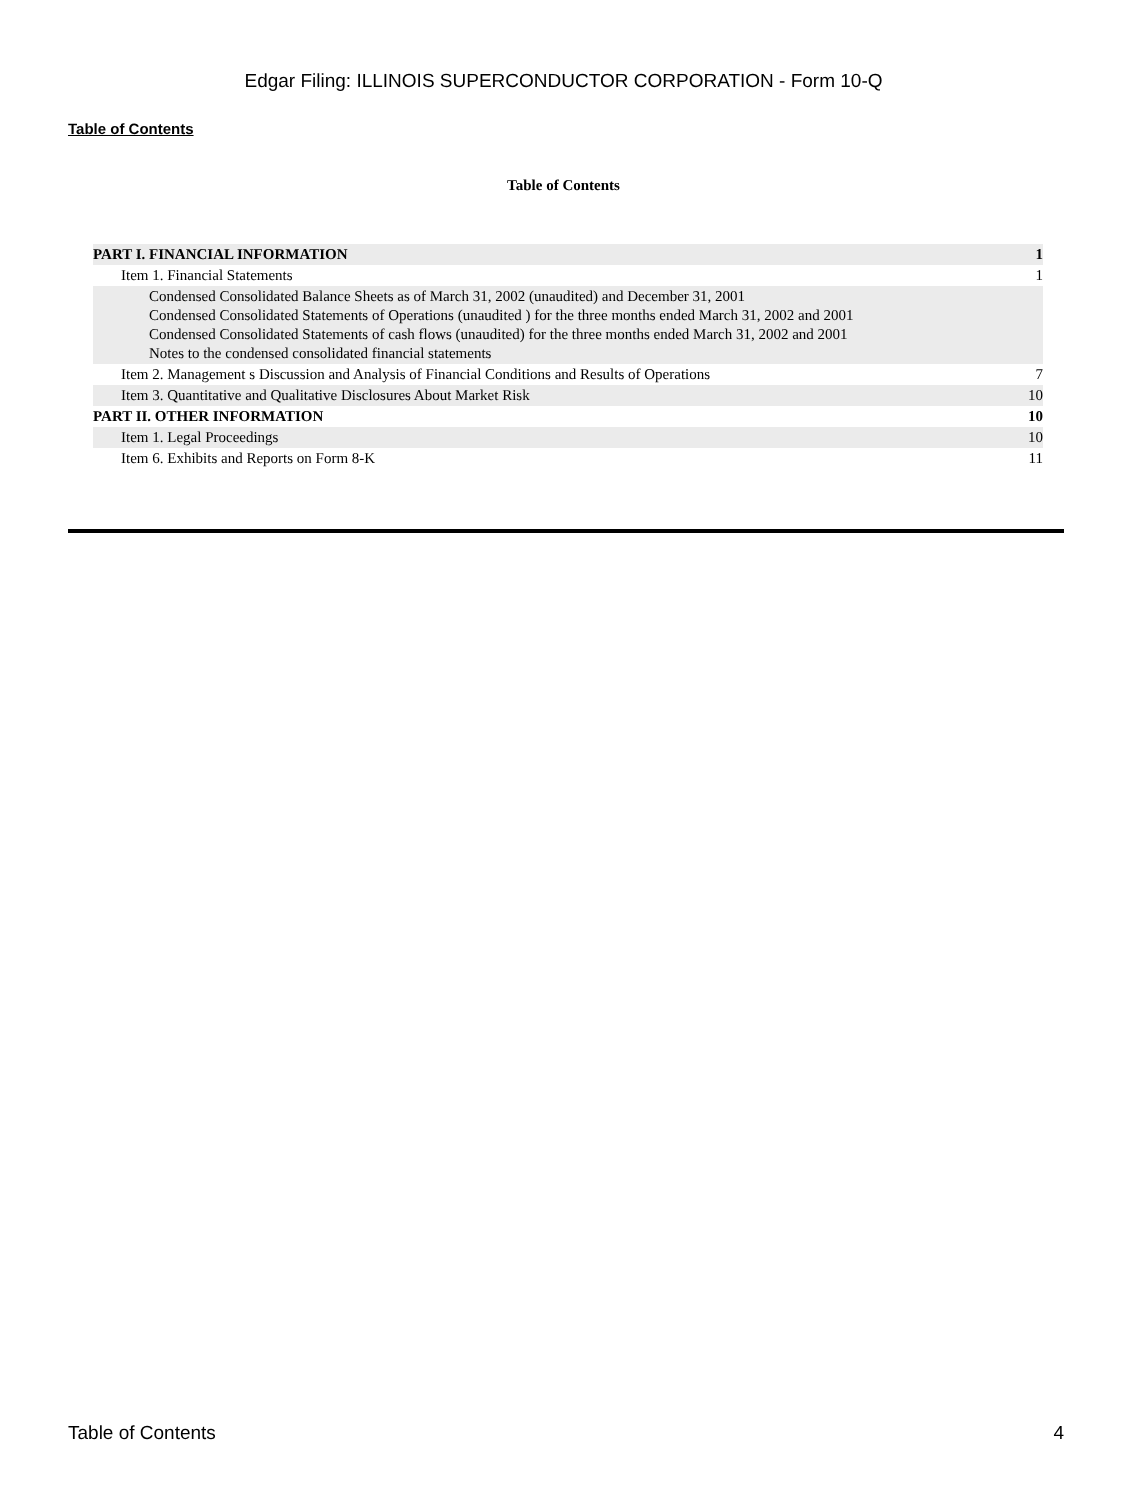Edgar Filing: ILLINOIS SUPERCONDUCTOR CORPORATION - Form 10-Q
Table of Contents
Table of Contents
| PART I. FINANCIAL INFORMATION | 1 |
| Item 1. Financial Statements | 1 |
| Condensed Consolidated Balance Sheets as of March 31, 2002 (unaudited) and December 31, 2001 Condensed Consolidated Statements of Operations (unaudited ) for the three months ended March 31, 2002 and 2001 Condensed Consolidated Statements of cash flows (unaudited) for the three months ended March 31, 2002 and 2001 Notes to the condensed consolidated financial statements | |
| Item 2. Management s Discussion and Analysis of Financial Conditions and Results of Operations | 7 |
| Item 3. Quantitative and Qualitative Disclosures About Market Risk | 10 |
| PART II. OTHER INFORMATION | 10 |
| Item 1. Legal Proceedings | 10 |
| Item 6. Exhibits and Reports on Form 8-K | 11 |
Table of Contents 4